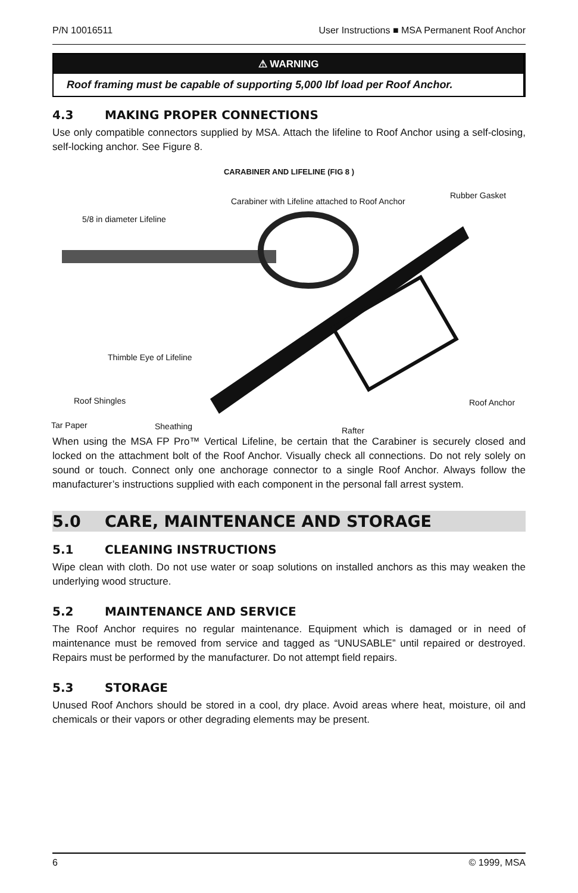P/N 10016511 User Instructions ■ MSA Permanent Roof Anchor
⚠ WARNING
Roof framing must be capable of supporting 5,000 lbf load per Roof Anchor.
4.3 MAKING PROPER CONNECTIONS
Use only compatible connectors supplied by MSA. Attach the lifeline to Roof Anchor using a self-closing, self-locking anchor. See Figure 8.
CARABINER AND LIFELINE (FIG 8 )
5/8 in diameter Lifeline
Carabiner with Lifeline attached to Roof Anchor
Rubber Gasket
Thimble Eye of Lifeline
Roof Shingles Roof Anchor
Tar Paper Sheathing Rafter
When using the MSA FP Pro™ Vertical Lifeline, be certain that the Carabiner is securely closed and locked on the attachment bolt of the Roof Anchor. Visually check all connections. Do not rely solely on sound or touch. Connect only one anchorage connector to a single Roof Anchor. Always follow the manufacturer’s instructions supplied with each component in the personal fall arrest system.
5.0 CARE, MAINTENANCE AND STORAGE
5.1 CLEANING INSTRUCTIONS
Wipe clean with cloth. Do not use water or soap solutions on installed anchors as this may weaken the underlying wood structure.
5.2 MAINTENANCE AND SERVICE
The Roof Anchor requires no regular maintenance. Equipment which is damaged or in need of maintenance must be removed from service and tagged as “UNUSABLE” until repaired or destroyed. Repairs must be performed by the manufacturer. Do not attempt field repairs.
5.3 STORAGE
Unused Roof Anchors should be stored in a cool, dry place. Avoid areas where heat, moisture, oil and chemicals or their vapors or other degrading elements may be present.
6 © 1999, MSA